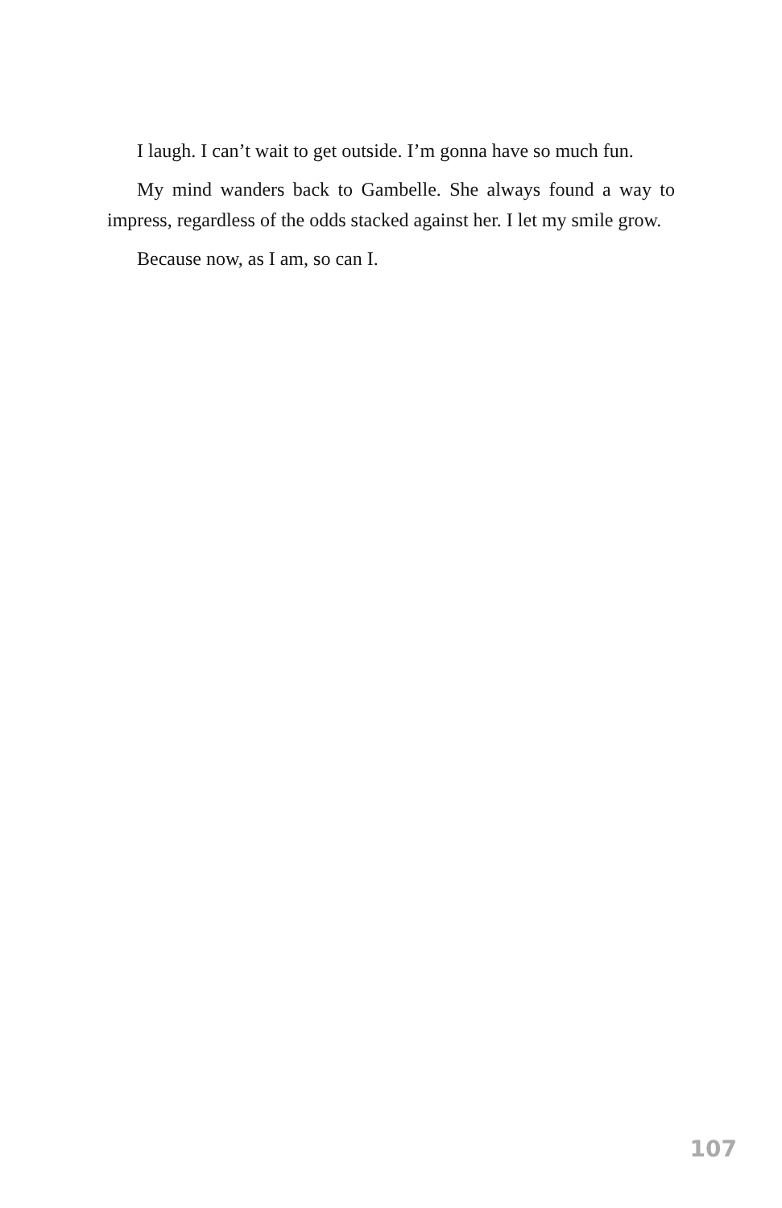I laugh. I can’t wait to get outside. I’m gonna have so much fun.
My mind wanders back to Gambelle. She always found a way to impress, regardless of the odds stacked against her. I let my smile grow.
Because now, as I am, so can I.
107